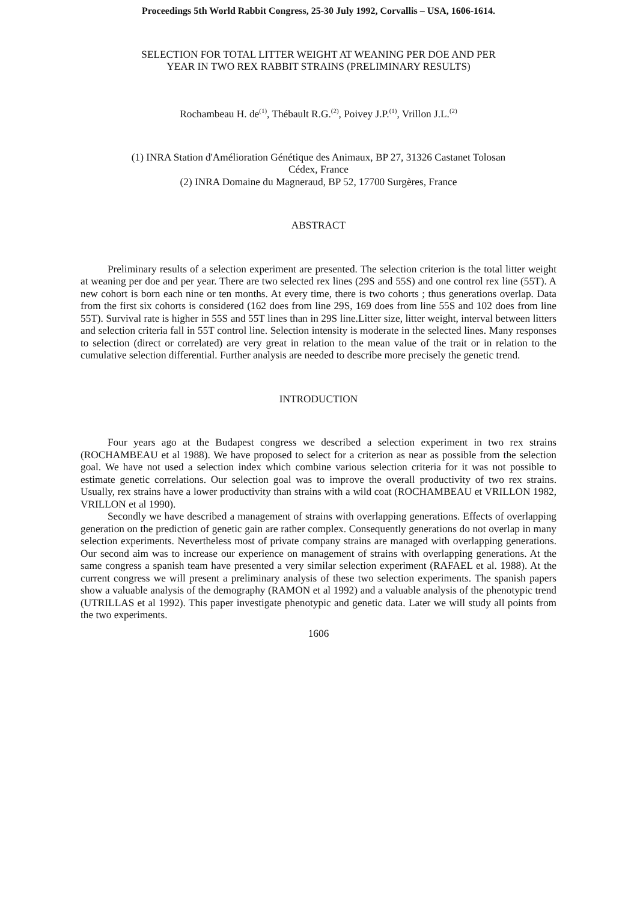Proceedings 5th World Rabbit Congress, 25-30 July 1992, Corvallis – USA, 1606-1614.
SELECTION FOR TOTAL LITTER WEIGHT AT WEANING PER DOE AND PER
YEAR IN TWO REX RABBIT STRAINS (PRELIMINARY RESULTS)
Rochambeau H. de<sup>(1)</sup>, Thébault R.G.<sup>(2)</sup>, Poivey J.P.<sup>(1)</sup>, Vrillon J.L.<sup>(2)</sup>
(1) INRA Station d'Amélioration Génétique des Animaux, BP 27, 31326 Castanet Tolosan
Cédex, France
(2) INRA Domaine du Magneraud, BP 52, 17700 Surgères, France
ABSTRACT
Preliminary results of a selection experiment are presented. The selection criterion is the total litter weight at weaning per doe and per year. There are two selected rex lines (29S and 55S) and one control rex line (55T). A new cohort is born each nine or ten months. At every time, there is two cohorts ; thus generations overlap. Data from the first six cohorts is considered (162 does from line 29S, 169 does from line 55S and 102 does from line 55T). Survival rate is higher in 55S and 55T lines than in 29S line.Litter size, litter weight, interval between litters and selection criteria fall in 55T control line. Selection intensity is moderate in the selected lines. Many responses to selection (direct or correlated) are very great in relation to the mean value of the trait or in relation to the cumulative selection differential. Further analysis are needed to describe more precisely the genetic trend.
INTRODUCTION
Four years ago at the Budapest congress we described a selection experiment in two rex strains (ROCHAMBEAU et al 1988). We have proposed to select for a criterion as near as possible from the selection goal. We have not used a selection index which combine various selection criteria for it was not possible to estimate genetic correlations. Our selection goal was to improve the overall productivity of two rex strains. Usually, rex strains have a lower productivity than strains with a wild coat (ROCHAMBEAU et VRILLON 1982, VRILLON et al 1990).
Secondly we have described a management of strains with overlapping generations. Effects of overlapping generation on the prediction of genetic gain are rather complex. Consequently generations do not overlap in many selection experiments. Nevertheless most of private company strains are managed with overlapping generations. Our second aim was to increase our experience on management of strains with overlapping generations. At the same congress a spanish team have presented a very similar selection experiment (RAFAEL et al. 1988). At the current congress we will present a preliminary analysis of these two selection experiments. The spanish papers show a valuable analysis of the demography (RAMON et al 1992) and a valuable analysis of the phenotypic trend (UTRILLAS et al 1992). This paper investigate phenotypic and genetic data. Later we will study all points from the two experiments.
1606